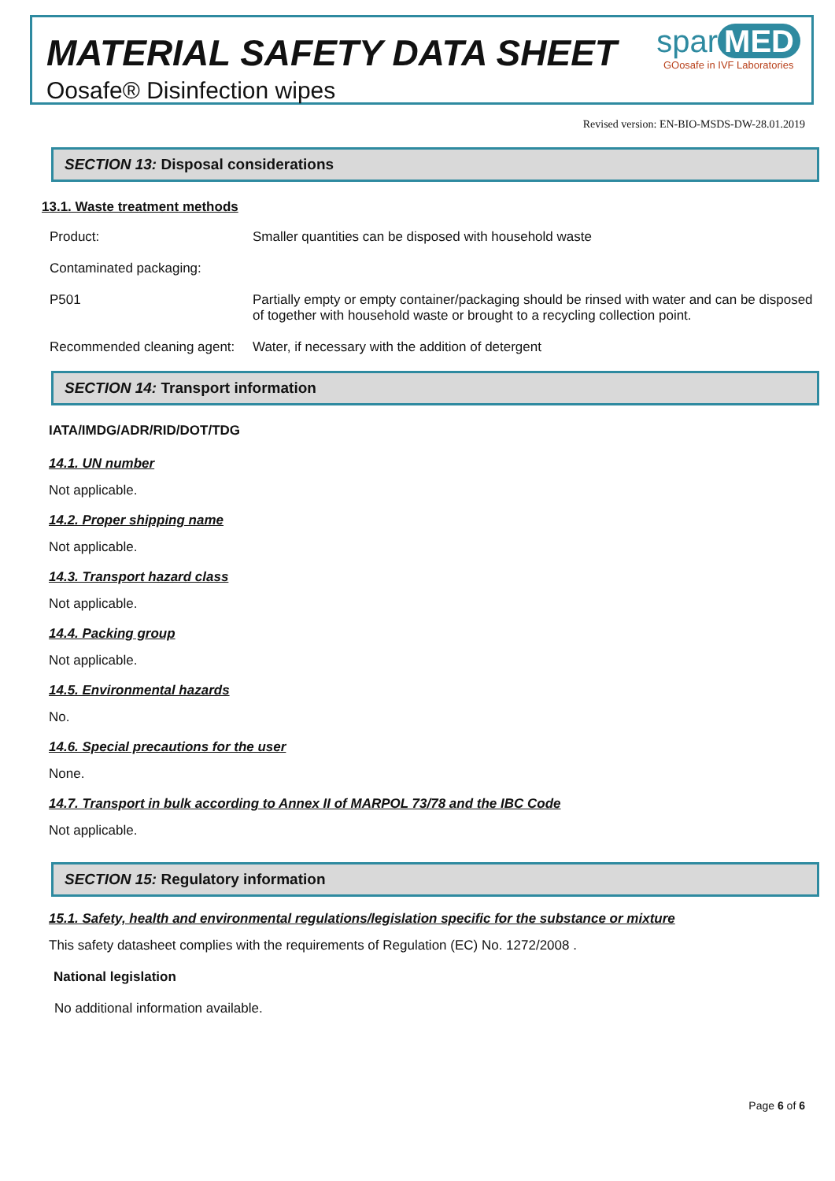MATERIAL SAFETY DATA SHEET
Oosafe® Disinfection wipes
spar MED
GOosafe in IVF Laboratories
Revised version: EN-BIO-MSDS-DW-28.01.2019
SECTION 13: Disposal considerations
13.1. Waste treatment methods
| Product: | Smaller quantities can be disposed with household waste |
| Contaminated packaging: | |
| P501 | Partially empty or empty container/packaging should be rinsed with water and can be disposed of together with household waste or brought to a recycling collection point. |
| Recommended cleaning agent: | Water, if necessary with the addition of detergent |
SECTION 14: Transport information
IATA/IMDG/ADR/RID/DOT/TDG
14.1. UN number
Not applicable.
14.2. Proper shipping name
Not applicable.
14.3. Transport hazard class
Not applicable.
14.4. Packing group
Not applicable.
14.5. Environmental hazards
No.
14.6. Special precautions for the user
None.
14.7. Transport in bulk according to Annex II of MARPOL 73/78 and the IBC Code
Not applicable.
SECTION 15: Regulatory information
15.1. Safety, health and environmental regulations/legislation specific for the substance or mixture
This safety datasheet complies with the requirements of Regulation (EC) No. 1272/2008 .
National legislation
No additional information available.
Page 6 of 6